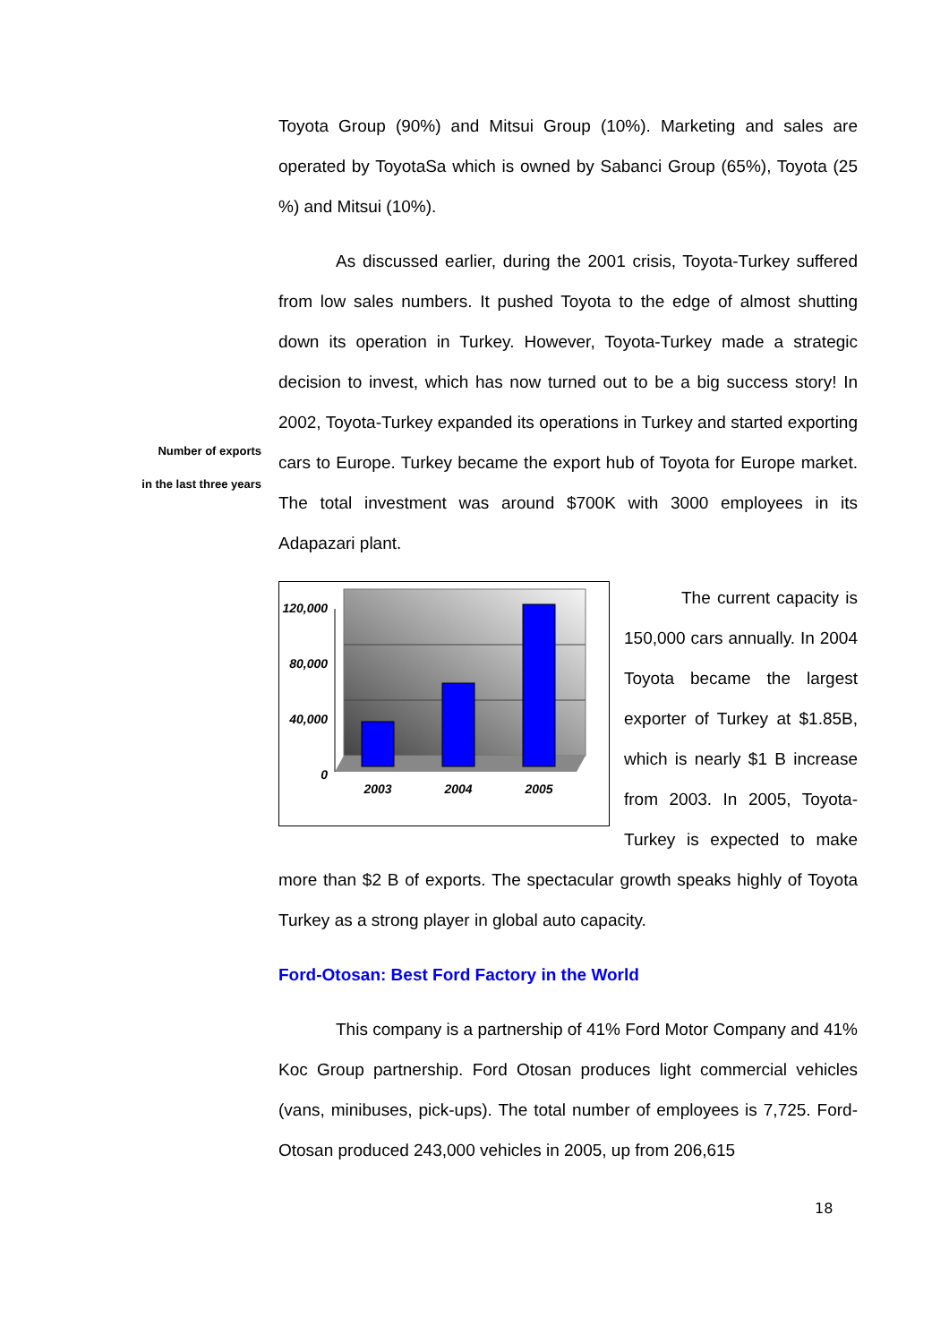Number of exports
in the last three years
Toyota Group (90%) and Mitsui Group (10%). Marketing and sales are operated by ToyotaSa which is owned by Sabanci Group (65%), Toyota (25 %) and Mitsui (10%).
As discussed earlier, during the 2001 crisis, Toyota-Turkey suffered from low sales numbers. It pushed Toyota to the edge of almost shutting down its operation in Turkey. However, Toyota-Turkey made a strategic decision to invest, which has now turned out to be a big success story! In 2002, Toyota-Turkey expanded its operations in Turkey and started exporting cars to Europe. Turkey became the export hub of Toyota for Europe market. The total investment was around $700K with 3000 employees in its Adapazari plant.
120,000
80,000
40,000
0
2003
2004
2005
The current capacity is 150,000 cars annually. In 2004 Toyota became the largest exporter of Turkey at $1.85B, which is nearly $1 B increase from 2003. In 2005, Toyota-Turkey is expected to make more than $2 B of exports. The spectacular growth speaks highly of Toyota Turkey as a strong player in global auto capacity.
Ford-Otosan: Best Ford Factory in the World
This company is a partnership of 41% Ford Motor Company and 41% Koc Group partnership. Ford Otosan produces light commercial vehicles (vans, minibuses, pick-ups). The total number of employees is 7,725. Ford-Otosan produced 243,000 vehicles in 2005, up from 206,615
18